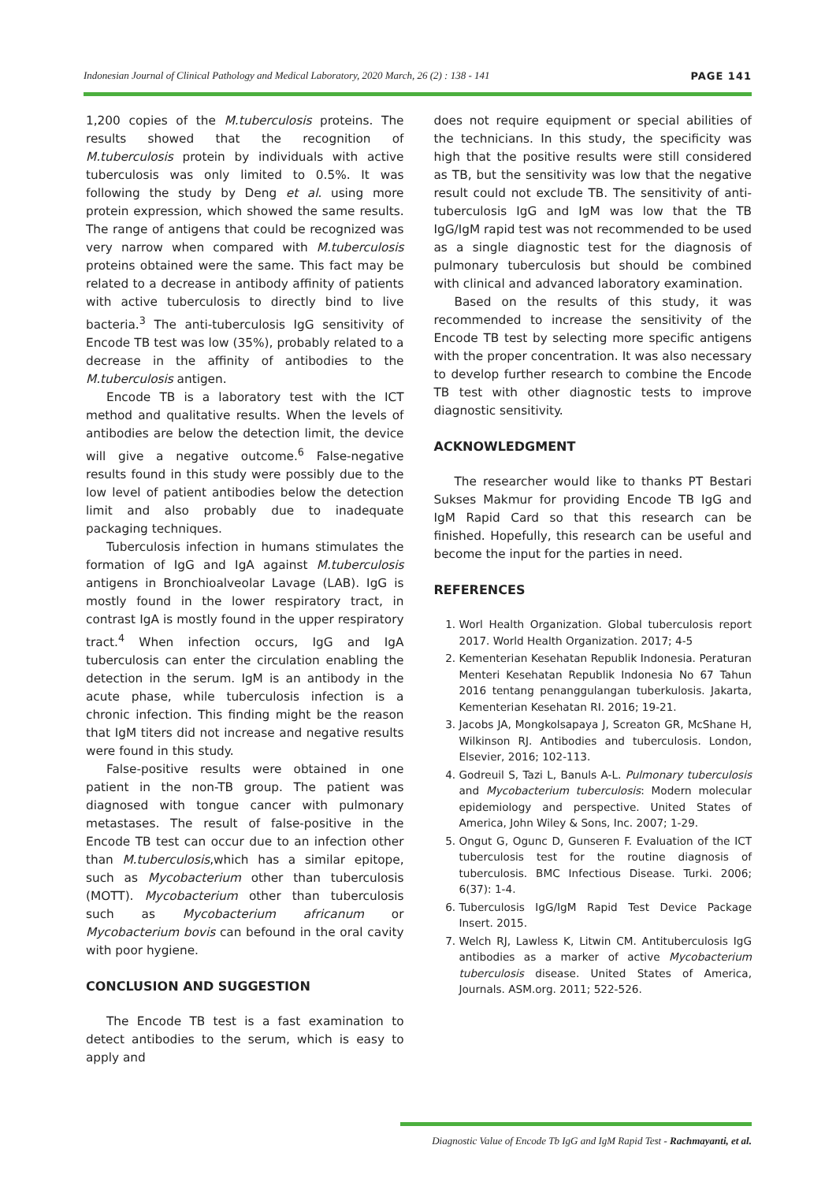Indonesian Journal of Clinical Pathology and Medical Laboratory, 2020 March, 26 (2) : 138 - 141 PAGE 141
1,200 copies of the M.tuberculosis proteins. The results showed that the recognition of M.tuberculosis protein by individuals with active tuberculosis was only limited to 0.5%. It was following the study by Deng et al. using more protein expression, which showed the same results. The range of antigens that could be recognized was very narrow when compared with M.tuberculosis proteins obtained were the same. This fact may be related to a decrease in antibody affinity of patients with active tuberculosis to directly bind to live bacteria.<sup>3</sup> The anti-tuberculosis IgG sensitivity of Encode TB test was low (35%), probably related to a decrease in the affinity of antibodies to the M.tuberculosis antigen.
Encode TB is a laboratory test with the ICT method and qualitative results. When the levels of antibodies are below the detection limit, the device will give a negative outcome.<sup>6</sup> False-negative results found in this study were possibly due to the low level of patient antibodies below the detection limit and also probably due to inadequate packaging techniques.
Tuberculosis infection in humans stimulates the formation of IgG and IgA against M.tuberculosis antigens in Bronchioalveolar Lavage (LAB). IgG is mostly found in the lower respiratory tract, in contrast IgA is mostly found in the upper respiratory tract.<sup>4</sup> When infection occurs, IgG and IgA tuberculosis can enter the circulation enabling the detection in the serum. IgM is an antibody in the acute phase, while tuberculosis infection is a chronic infection. This finding might be the reason that IgM titers did not increase and negative results were found in this study.
False-positive results were obtained in one patient in the non-TB group. The patient was diagnosed with tongue cancer with pulmonary metastases. The result of false-positive in the Encode TB test can occur due to an infection other than M.tuberculosis,which has a similar epitope, such as Mycobacterium other than tuberculosis (MOTT). Mycobacterium other than tuberculosis such as Mycobacterium africanum or Mycobacterium bovis can befound in the oral cavity with poor hygiene.
CONCLUSION AND SUGGESTION
The Encode TB test is a fast examination to detect antibodies to the serum, which is easy to apply and
does not require equipment or special abilities of the technicians. In this study, the specificity was high that the positive results were still considered as TB, but the sensitivity was low that the negative result could not exclude TB. The sensitivity of anti-tuberculosis IgG and IgM was low that the TB IgG/IgM rapid test was not recommended to be used as a single diagnostic test for the diagnosis of pulmonary tuberculosis but should be combined with clinical and advanced laboratory examination.
Based on the results of this study, it was recommended to increase the sensitivity of the Encode TB test by selecting more specific antigens with the proper concentration. It was also necessary to develop further research to combine the Encode TB test with other diagnostic tests to improve diagnostic sensitivity.
ACKNOWLEDGMENT
The researcher would like to thanks PT Bestari Sukses Makmur for providing Encode TB IgG and IgM Rapid Card so that this research can be finished. Hopefully, this research can be useful and become the input for the parties in need.
REFERENCES
1. Worl Health Organization. Global tuberculosis report 2017. World Health Organization. 2017; 4-5
2. Kementerian Kesehatan Republik Indonesia. Peraturan Menteri Kesehatan Republik Indonesia No 67 Tahun 2016 tentang penanggulangan tuberkulosis. Jakarta, Kementerian Kesehatan RI. 2016; 19-21.
3. Jacobs JA, Mongkolsapaya J, Screaton GR, McShane H, Wilkinson RJ. Antibodies and tuberculosis. London, Elsevier, 2016; 102-113.
4. Godreuil S, Tazi L, Banuls A-L. Pulmonary tuberculosis and Mycobacterium tuberculosis: Modern molecular epidemiology and perspective. United States of America, John Wiley & Sons, Inc. 2007; 1-29.
5. Ongut G, Ogunc D, Gunseren F. Evaluation of the ICT tuberculosis test for the routine diagnosis of tuberculosis. BMC Infectious Disease. Turki. 2006; 6(37): 1-4.
6. Tuberculosis IgG/IgM Rapid Test Device Package Insert. 2015.
7. Welch RJ, Lawless K, Litwin CM. Antituberculosis IgG antibodies as a marker of active Mycobacterium tuberculosis disease. United States of America, Journals. ASM.org. 2011; 522-526.
Diagnostic Value of Encode Tb IgG and IgM Rapid Test - Rachmayanti, et al.